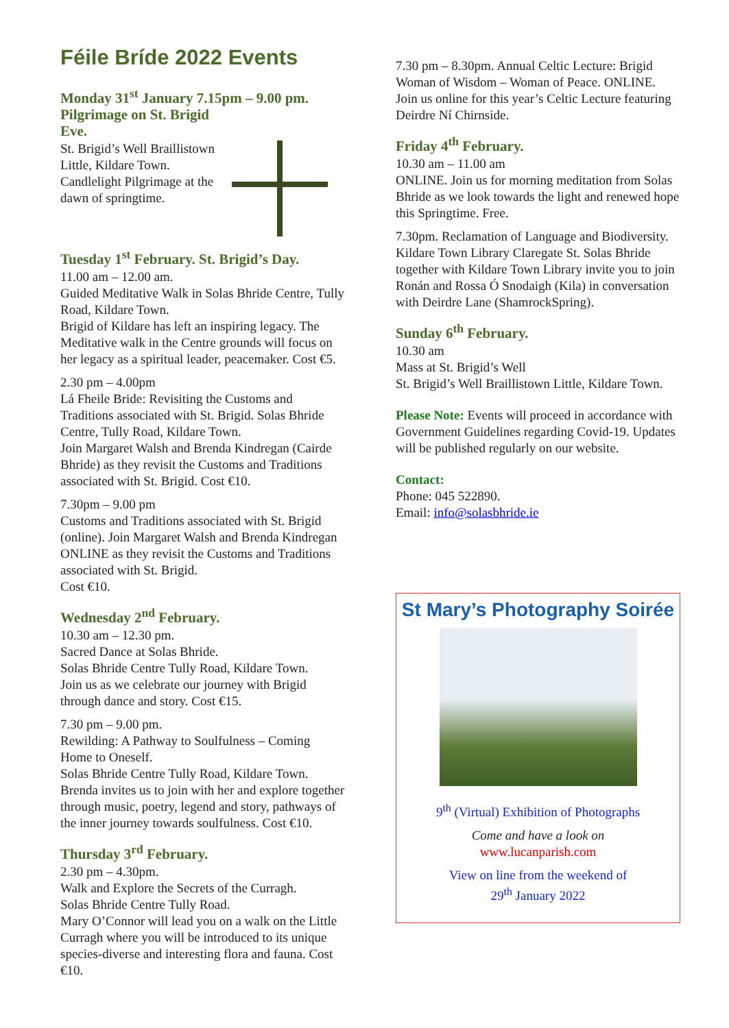Féile Bríde 2022 Events
Monday 31<sup>st</sup> January 7.15pm – 9.00 pm.
Pilgrimage on St. Brigid
Eve.
St. Brigid’s Well Braillistown Little, Kildare Town. Candlelight Pilgrimage at the dawn of springtime.
Tuesday 1<sup>st</sup> February. St. Brigid’s Day.
11.00 am – 12.00 am.
Guided Meditative Walk in Solas Bhride Centre, Tully Road, Kildare Town.
Brigid of Kildare has left an inspiring legacy. The Meditative walk in the Centre grounds will focus on her legacy as a spiritual leader, peacemaker. Cost €5.
2.30 pm – 4.00pm
Lá Fheile Bride: Revisiting the Customs and Traditions associated with St. Brigid. Solas Bhride Centre, Tully Road, Kildare Town.
Join Margaret Walsh and Brenda Kindregan (Cairde Bhride) as they revisit the Customs and Traditions associated with St. Brigid. Cost €10.
7.30pm – 9.00 pm
Customs and Traditions associated with St. Brigid (online). Join Margaret Walsh and Brenda Kindregan ONLINE as they revisit the Customs and Traditions associated with St. Brigid.
Cost €10.
Wednesday 2<sup>nd</sup> February.
10.30 am – 12.30 pm.
Sacred Dance at Solas Bhride.
Solas Bhride Centre Tully Road, Kildare Town.
Join us as we celebrate our journey with Brigid through dance and story. Cost €15.
7.30 pm – 9.00 pm.
Rewilding: A Pathway to Soulfulness – Coming Home to Oneself.
Solas Bhride Centre Tully Road, Kildare Town.
Brenda invites us to join with her and explore together through music, poetry, legend and story, pathways of the inner journey towards soulfulness. Cost €10.
Thursday 3<sup>rd</sup> February.
2.30 pm – 4.30pm.
Walk and Explore the Secrets of the Curragh.
Solas Bhride Centre Tully Road.
Mary O’Connor will lead you on a walk on the Little Curragh where you will be introduced to its unique species-diverse and interesting flora and fauna. Cost €10.
7.30 pm – 8.30pm. Annual Celtic Lecture: Brigid Woman of Wisdom – Woman of Peace. ONLINE. Join us online for this year’s Celtic Lecture featuring Deirdre Ní Chirnside.
Friday 4<sup>th</sup> February.
10.30 am – 11.00 am
ONLINE. Join us for morning meditation from Solas Bhride as we look towards the light and renewed hope this Springtime. Free.
7.30pm. Reclamation of Language and Biodiversity. Kildare Town Library Claregate St. Solas Bhride together with Kildare Town Library invite you to join Ronán and Rossa Ó Snodaigh (Kila) in conversation with Deirdre Lane (ShamrockSpring).
Sunday 6<sup>th</sup> February.
10.30 am
Mass at St. Brigid’s Well
St. Brigid’s Well Braillistown Little, Kildare Town.
Please Note: Events will proceed in accordance with Government Guidelines regarding Covid-19. Updates will be published regularly on our website.
Contact:
Phone: 045 522890.
Email: info@solasbhride.ie
St Mary’s Photography Soirée
9<sup>th</sup> (Virtual) Exhibition of Photographs
Come and have a look on
www.lucanparish.com
View on line from the weekend of
29<sup>th</sup> January 2022